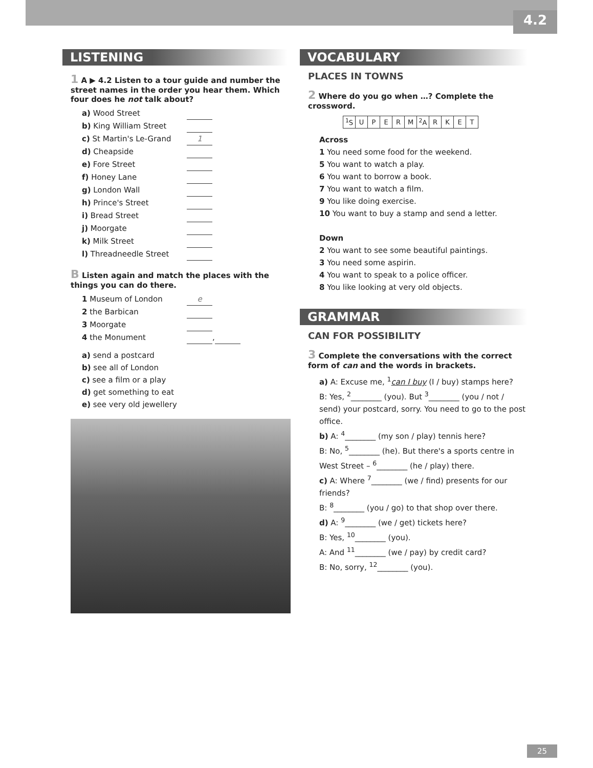4.2
LISTENING
1 A ▶ 4.2 Listen to a tour guide and number the street names in the order you hear them. Which four does he not talk about?
a) Wood Street
b) King William Street
c) St Martin's Le-Grand 1
d) Cheapside
e) Fore Street
f) Honey Lane
g) London Wall
h) Prince's Street
i) Bread Street
j) Moorgate
k) Milk Street
l) Threadneedle Street
B Listen again and match the places with the things you can do there.
1 Museum of London e
2 the Barbican
3 Moorgate
4 the Monument ,
a) send a postcard
b) see all of London
c) see a film or a play
d) get something to eat
e) see very old jewellery
VOCABULARY
PLACES IN TOWNS
2 Where do you go when …? Complete the crossword.
| | | <sup>1</sup> S | U | P | E | R | M | <sup>2</sup> A | R | K | E | T |
Across
1 You need some food for the weekend.
5 You want to watch a play.
6 You want to borrow a book.
7 You want to watch a film.
9 You like doing exercise.
10 You want to buy a stamp and send a letter.
Down
2 You want to see some beautiful paintings.
3 You need some aspirin.
4 You want to speak to a police officer.
8 You like looking at very old objects.
GRAMMAR
CAN FOR POSSIBILITY
3 Complete the conversations with the correct form of can and the words in brackets.
a) A: Excuse me, <sup>1</sup>can I buy (I / buy) stamps here?
B: Yes, <sup>2</sup>________ (you). But <sup>3</sup>________ (you / not / send) your postcard, sorry. You need to go to the post office.
b) A: <sup>4</sup>________ (my son / play) tennis here?
B: No, <sup>5</sup>________ (he). But there's a sports centre in West Street – <sup>6</sup>________ (he / play) there.
c) A: Where <sup>7</sup>________ (we / find) presents for our friends?
B: <sup>8</sup>________ (you / go) to that shop over there.
d) A: <sup>9</sup>________ (we / get) tickets here?
B: Yes, <sup>10</sup>________ (you).
A: And <sup>11</sup>________ (we / pay) by credit card?
B: No, sorry, <sup>12</sup>________ (you).
25